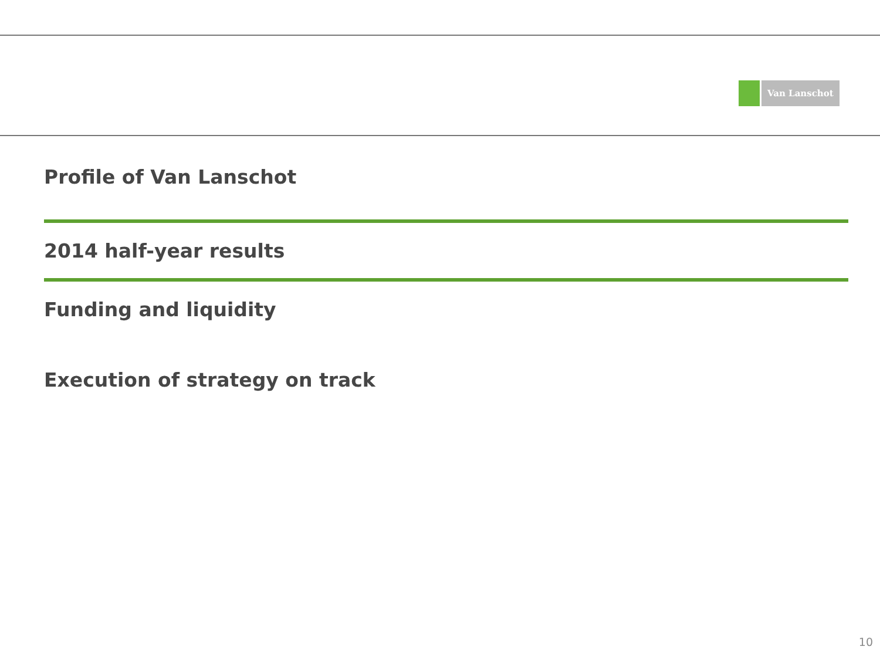Van Lanschot
Profile of Van Lanschot
2014 half-year results
Funding and liquidity
Execution of strategy on track
10